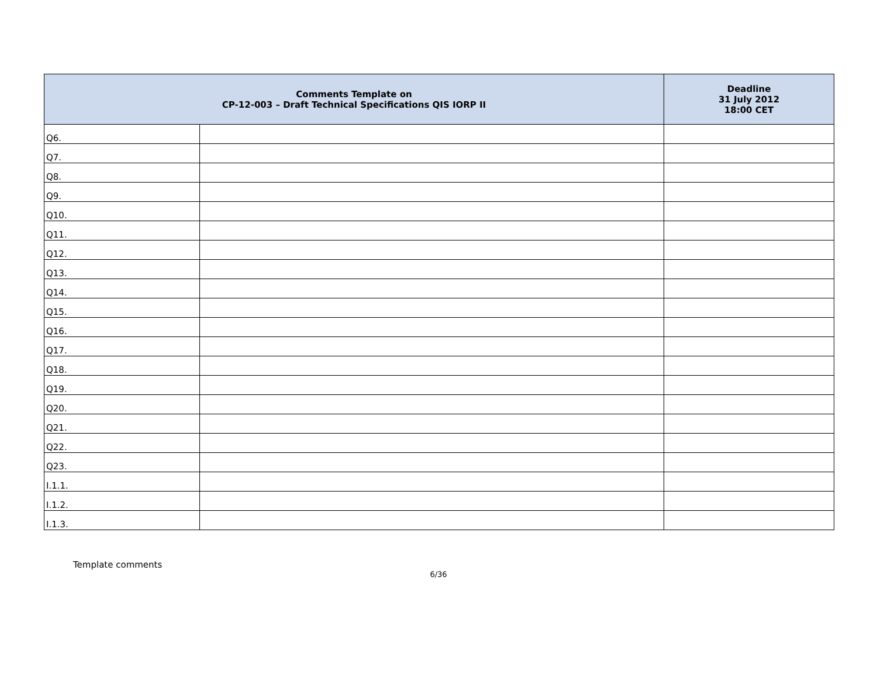| Comments Template on CP-12-003 – Draft Technical Specifications QIS IORP II | | Deadline 31 July 2012 18:00 CET |
| --- | --- | --- |
| Q6. | | |
| Q7. | | |
| Q8. | | |
| Q9. | | |
| Q10. | | |
| Q11. | | |
| Q12. | | |
| Q13. | | |
| Q14. | | |
| Q15. | | |
| Q16. | | |
| Q17. | | |
| Q18. | | |
| Q19. | | |
| Q20. | | |
| Q21. | | |
| Q22. | | |
| Q23. | | |
| I.1.1. | | |
| I.1.2. | | |
| I.1.3. | | |
Template comments
6/36